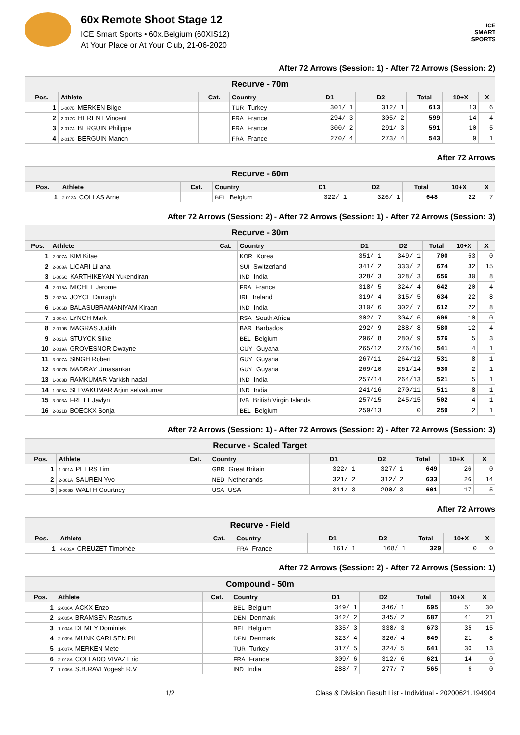60x Remote Shoot Stage 12
ICE Smart Sports • 60x.Belgium (60XIS12)
At Your Place or At Your Club, 21-06-2020
ICE
SMART
SPORTS
After 72 Arrows (Session: 1) - After 72 Arrows (Session: 2)
| Recurve - 70m | | | | | | | | |
| --- | --- | --- | --- | --- | --- | --- | --- | --- |
| Pos. | Athlete | Cat. | Country | D1 | D2 | Total | 10+X | X |
| 1 | 1-007B MERKEN Bilge | | TUR Turkey | 301/ 1 | 312/ 1 | 613 | 13 | 6 |
| 2 | 2-017C HERENT Vincent | | FRA France | 294/ 3 | 305/ 2 | 599 | 14 | 4 |
| 3 | 2-017A BERGUIN Philippe | | FRA France | 300/ 2 | 291/ 3 | 591 | 10 | 5 |
| 4 | 2-017B BERGUIN Manon | | FRA France | 270/ 4 | 273/ 4 | 543 | 9 | 1 |
After 72 Arrows
| Recurve - 60m | | | | | | | | |
| --- | --- | --- | --- | --- | --- | --- | --- | --- |
| Pos. | Athlete | Cat. | Country | D1 | D2 | Total | 10+X | X |
| 1 | 2-013A COLLAS Arne | | BEL Belgium | 322/ 1 | 326/ 1 | 648 | 22 | 7 |
After 72 Arrows (Session: 2) - After 72 Arrows (Session: 1) - After 72 Arrows (Session: 3)
| Recurve - 30m | | | | | | | | |
| --- | --- | --- | --- | --- | --- | --- | --- | --- |
| Pos. | Athlete | Cat. | Country | D1 | D2 | Total | 10+X | X |
| 1 | 2-007A KIM Kitae | | KOR Korea | 351/ 1 | 349/ 1 | 700 | 53 | 0 |
| 2 | 2-008A LICARI Liliana | | SUI Switzerland | 341/ 2 | 333/ 2 | 674 | 32 | 15 |
| 3 | 1-006C KARTHIKEYAN Yukendiran | | IND India | 328/ 3 | 328/ 3 | 656 | 30 | 8 |
| 4 | 2-015A MICHEL Jerome | | FRA France | 318/ 5 | 324/ 4 | 642 | 20 | 4 |
| 5 | 2-020A JOYCE Darragh | | IRL Ireland | 319/ 4 | 315/ 5 | 634 | 22 | 8 |
| 6 | 1-006B BALASUBRAMANIYAM Kiraan | | IND India | 310/ 6 | 302/ 7 | 612 | 22 | 8 |
| 7 | 2-004A LYNCH Mark | | RSA South Africa | 302/ 7 | 304/ 6 | 606 | 10 | 0 |
| 8 | 2-019B MAGRAS Judith | | BAR Barbados | 292/ 9 | 288/ 8 | 580 | 12 | 4 |
| 9 | 2-021A STUYCK Silke | | BEL Belgium | 296/ 8 | 280/ 9 | 576 | 5 | 3 |
| 10 | 2-019A GROVESNOR Dwayne | | GUY Guyana | 265/12 | 276/10 | 541 | 4 | 1 |
| 11 | 3-007A SINGH Robert | | GUY Guyana | 267/11 | 264/12 | 531 | 8 | 1 |
| 12 | 3-007B MADRAY Umasankar | | GUY Guyana | 269/10 | 261/14 | 530 | 2 | 1 |
| 13 | 1-008B RAMKUMAR Varkish nadal | | IND India | 257/14 | 264/13 | 521 | 5 | 1 |
| 14 | 1-008A SELVAKUMAR Arjun selvakumar | | IND India | 241/16 | 270/11 | 511 | 8 | 1 |
| 15 | 3-003A FRETT Javlyn | | IVB British Virgin Islands | 257/15 | 245/15 | 502 | 4 | 1 |
| 16 | 2-021B BOECKX Sonja | | BEL Belgium | 259/13 | 0 | 259 | 2 | 1 |
After 72 Arrows (Session: 1) - After 72 Arrows (Session: 2) - After 72 Arrows (Session: 3)
| Recurve - Scaled Target | | | | | | | | |
| --- | --- | --- | --- | --- | --- | --- | --- | --- |
| Pos. | Athlete | Cat. | Country | D1 | D2 | Total | 10+X | X |
| 1 | 1-001A PEERS Tim | | GBR Great Britain | 322/ 1 | 327/ 1 | 649 | 26 | 0 |
| 2 | 2-001A SAUREN Yvo | | NED Netherlands | 321/ 2 | 312/ 2 | 633 | 26 | 14 |
| 3 | 3-008B WALTH Courtney | | USA USA | 311/ 3 | 290/ 3 | 601 | 17 | 5 |
After 72 Arrows
| Recurve - Field | | | | | | | | |
| --- | --- | --- | --- | --- | --- | --- | --- | --- |
| Pos. | Athlete | Cat. | Country | D1 | D2 | Total | 10+X | X |
| 1 | 4-003A CREUZET Timothée | | FRA France | 161/ 1 | 168/ 1 | 329 | 0 | 0 |
After 72 Arrows (Session: 2) - After 72 Arrows (Session: 1)
| Compound - 50m | | | | | | | | |
| --- | --- | --- | --- | --- | --- | --- | --- | --- |
| Pos. | Athlete | Cat. | Country | D1 | D2 | Total | 10+X | X |
| 1 | 2-006A ACKX Enzo | | BEL Belgium | 349/ 1 | 346/ 1 | 695 | 51 | 30 |
| 2 | 2-005A BRAMSEN Rasmus | | DEN Denmark | 342/ 2 | 345/ 2 | 687 | 41 | 21 |
| 3 | 1-004A DEMEY Dominiek | | BEL Belgium | 335/ 3 | 338/ 3 | 673 | 35 | 15 |
| 4 | 2-009A MUNK CARLSEN Pil | | DEN Denmark | 323/ 4 | 326/ 4 | 649 | 21 | 8 |
| 5 | 1-007A MERKEN Mete | | TUR Turkey | 317/ 5 | 324/ 5 | 641 | 30 | 13 |
| 6 | 2-018A COLLADO VIVAZ Eric | | FRA France | 309/ 6 | 312/ 6 | 621 | 14 | 0 |
| 7 | 1-006A S.B.RAVI Yogesh R.V | | IND India | 288/ 7 | 277/ 7 | 565 | 6 | 0 |
1/2 Class & Division Result List - Individual - 20200621.194904